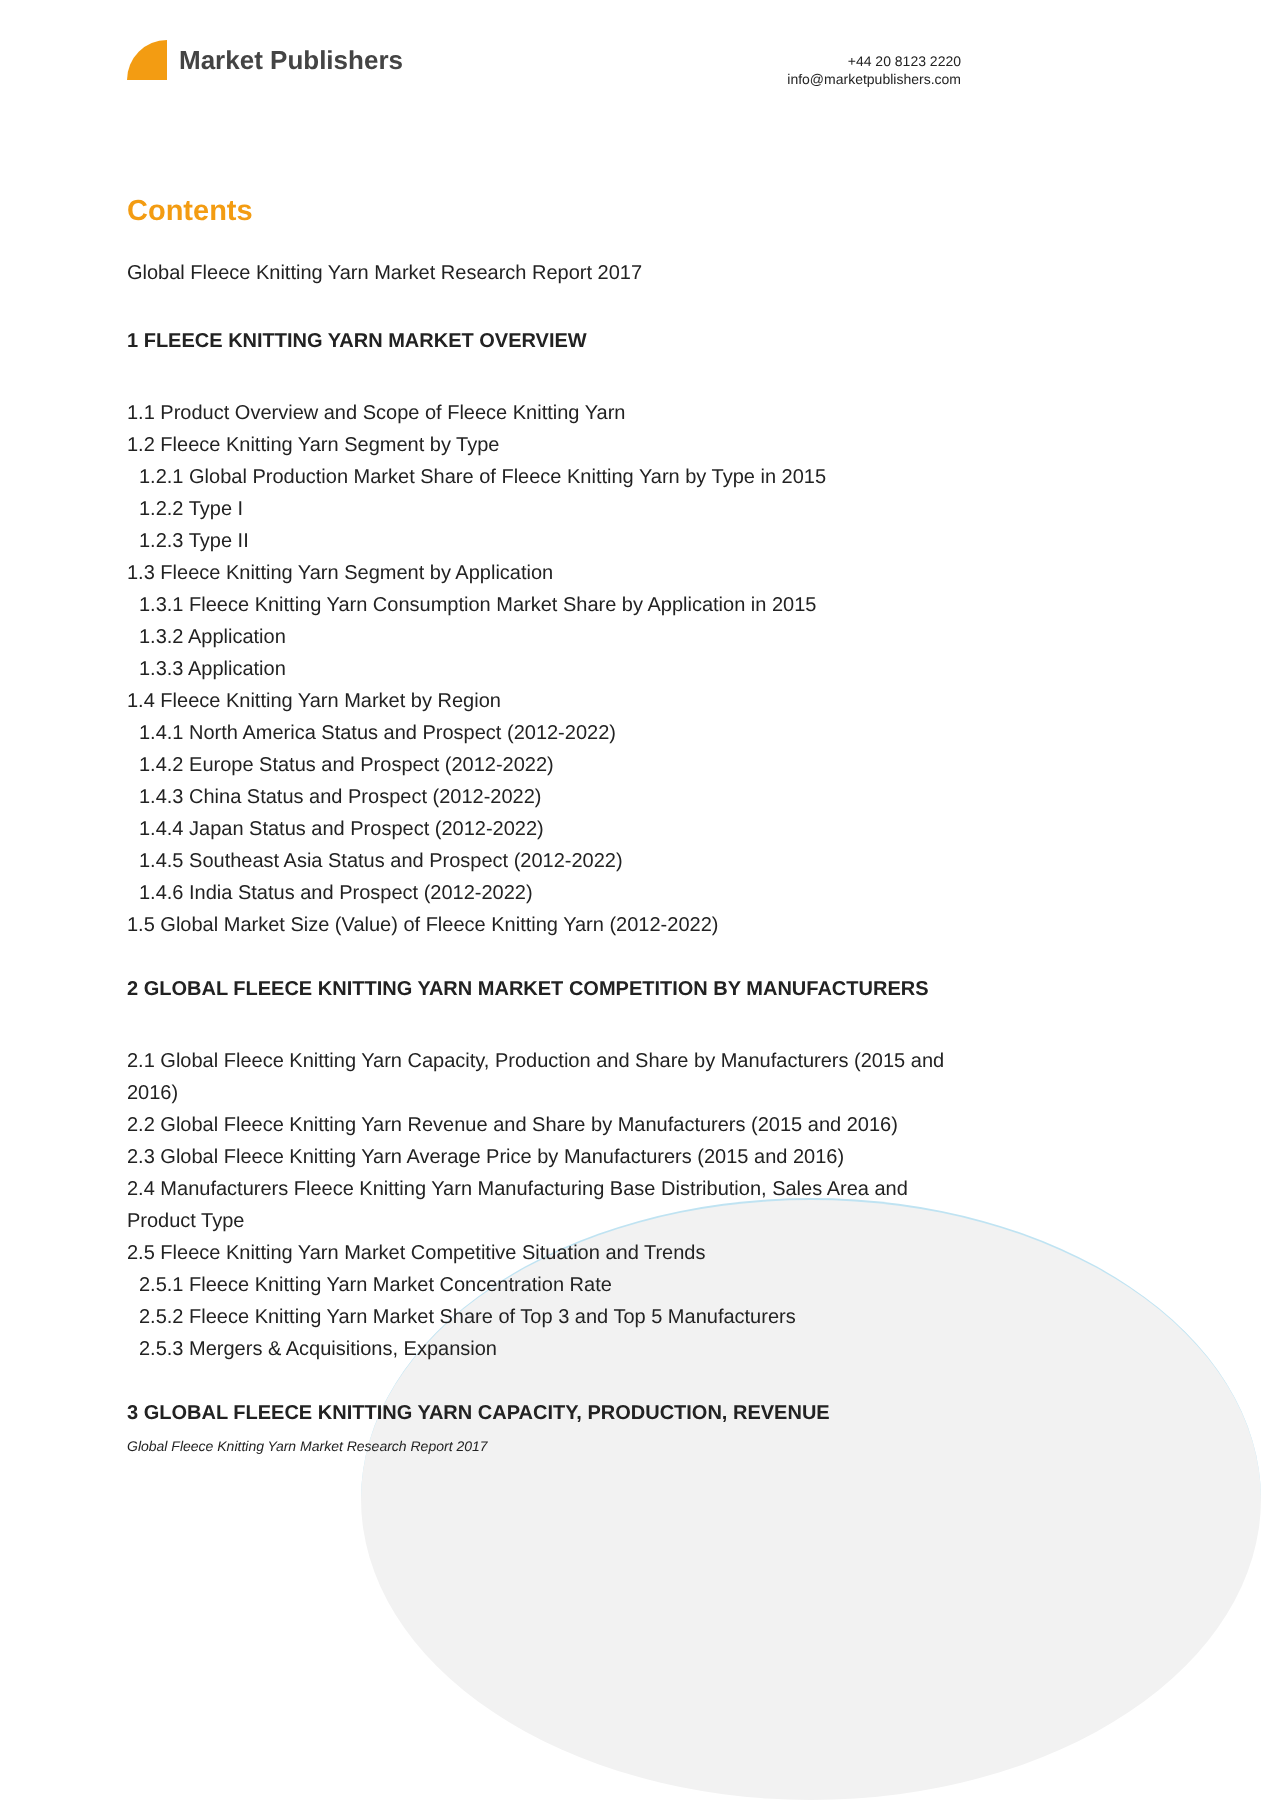Market Publishers
+44 20 8123 2220
info@marketpublishers.com
Contents
Global Fleece Knitting Yarn Market Research Report 2017
1 FLEECE KNITTING YARN MARKET OVERVIEW
1.1 Product Overview and Scope of Fleece Knitting Yarn
1.2 Fleece Knitting Yarn Segment by Type
1.2.1 Global Production Market Share of Fleece Knitting Yarn by Type in 2015
1.2.2 Type I
1.2.3 Type II
1.3 Fleece Knitting Yarn Segment by Application
1.3.1 Fleece Knitting Yarn Consumption Market Share by Application in 2015
1.3.2 Application
1.3.3 Application
1.4 Fleece Knitting Yarn Market by Region
1.4.1 North America Status and Prospect (2012-2022)
1.4.2 Europe Status and Prospect (2012-2022)
1.4.3 China Status and Prospect (2012-2022)
1.4.4 Japan Status and Prospect (2012-2022)
1.4.5 Southeast Asia Status and Prospect (2012-2022)
1.4.6 India Status and Prospect (2012-2022)
1.5 Global Market Size (Value) of Fleece Knitting Yarn (2012-2022)
2 GLOBAL FLEECE KNITTING YARN MARKET COMPETITION BY MANUFACTURERS
2.1 Global Fleece Knitting Yarn Capacity, Production and Share by Manufacturers (2015 and 2016)
2.2 Global Fleece Knitting Yarn Revenue and Share by Manufacturers (2015 and 2016)
2.3 Global Fleece Knitting Yarn Average Price by Manufacturers (2015 and 2016)
2.4 Manufacturers Fleece Knitting Yarn Manufacturing Base Distribution, Sales Area and Product Type
2.5 Fleece Knitting Yarn Market Competitive Situation and Trends
2.5.1 Fleece Knitting Yarn Market Concentration Rate
2.5.2 Fleece Knitting Yarn Market Share of Top 3 and Top 5 Manufacturers
2.5.3 Mergers & Acquisitions, Expansion
3 GLOBAL FLEECE KNITTING YARN CAPACITY, PRODUCTION, REVENUE
Global Fleece Knitting Yarn Market Research Report 2017